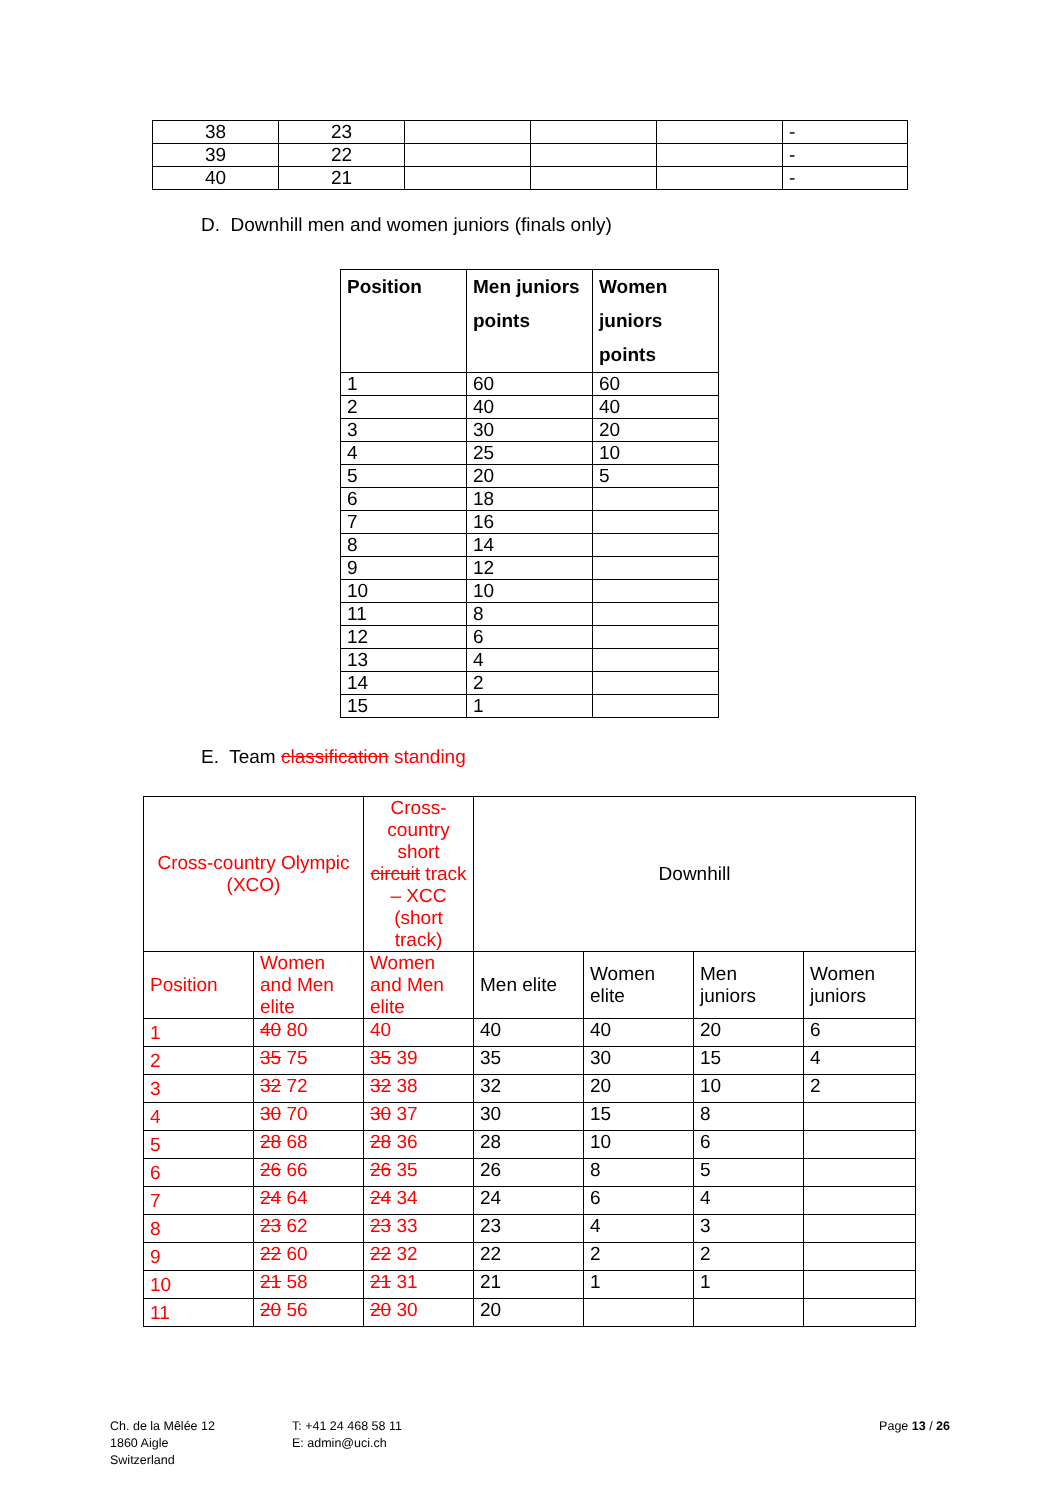| 38 | 23 | | | | - |
| 39 | 22 | | | | - |
| 40 | 21 | | | | - |
D. Downhill men and women juniors (finals only)
| Position | Men juniors points | Women juniors points |
| --- | --- | --- |
| 1 | 60 | 60 |
| 2 | 40 | 40 |
| 3 | 30 | 20 |
| 4 | 25 | 10 |
| 5 | 20 | 5 |
| 6 | 18 | |
| 7 | 16 | |
| 8 | 14 | |
| 9 | 12 | |
| 10 | 10 | |
| 11 | 8 | |
| 12 | 6 | |
| 13 | 4 | |
| 14 | 2 | |
| 15 | 1 | |
E. Team classification standing
| Cross-country Olympic (XCO) | | Cross-country short circuit track – XCC (short track) | Downhill | | | |
| --- | --- | --- | --- | --- | --- | --- |
| Position | Women and Men elite | Women and Men elite | Men elite | Women elite | Men juniors | Women juniors |
| 1 | 40 80 | 40 | 40 | 40 | 20 | 6 |
| 2 | 35 75 | 35 39 | 35 | 30 | 15 | 4 |
| 3 | 32 72 | 32 38 | 32 | 20 | 10 | 2 |
| 4 | 30 70 | 30 37 | 30 | 15 | 8 | |
| 5 | 28 68 | 28 36 | 28 | 10 | 6 | |
| 6 | 26 66 | 26 35 | 26 | 8 | 5 | |
| 7 | 24 64 | 24 34 | 24 | 6 | 4 | |
| 8 | 23 62 | 23 33 | 23 | 4 | 3 | |
| 9 | 22 60 | 22 32 | 22 | 2 | 2 | |
| 10 | 21 58 | 21 31 | 21 | 1 | 1 | |
| 11 | 20 56 | 20 30 | 20 | | | |
Ch. de la Mêlée 12
1860 Aigle
Switzerland
T: +41 24 468 58 11
E: admin@uci.ch
Page 13 / 26